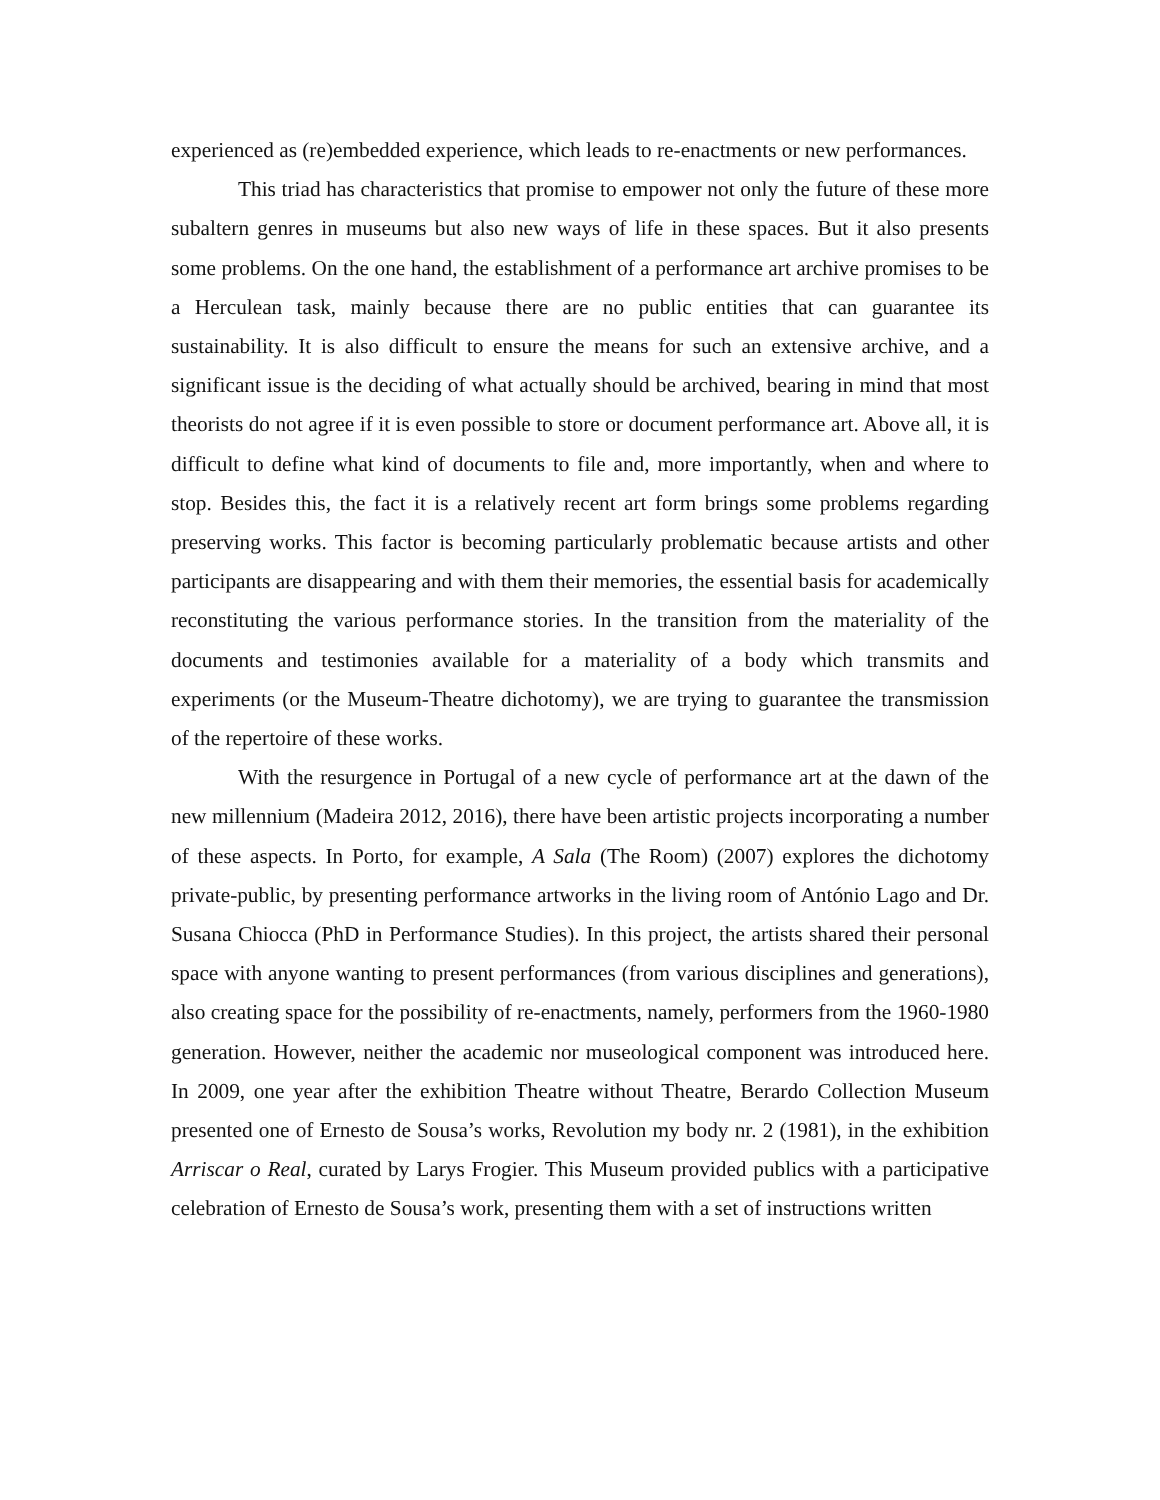experienced as (re)embedded experience, which leads to re-enactments or new performances.
This triad has characteristics that promise to empower not only the future of these more subaltern genres in museums but also new ways of life in these spaces. But it also presents some problems. On the one hand, the establishment of a performance art archive promises to be a Herculean task, mainly because there are no public entities that can guarantee its sustainability. It is also difficult to ensure the means for such an extensive archive, and a significant issue is the deciding of what actually should be archived, bearing in mind that most theorists do not agree if it is even possible to store or document performance art. Above all, it is difficult to define what kind of documents to file and, more importantly, when and where to stop. Besides this, the fact it is a relatively recent art form brings some problems regarding preserving works. This factor is becoming particularly problematic because artists and other participants are disappearing and with them their memories, the essential basis for academically reconstituting the various performance stories. In the transition from the materiality of the documents and testimonies available for a materiality of a body which transmits and experiments (or the Museum-Theatre dichotomy), we are trying to guarantee the transmission of the repertoire of these works.
With the resurgence in Portugal of a new cycle of performance art at the dawn of the new millennium (Madeira 2012, 2016), there have been artistic projects incorporating a number of these aspects. In Porto, for example, A Sala (The Room) (2007) explores the dichotomy private-public, by presenting performance artworks in the living room of António Lago and Dr. Susana Chiocca (PhD in Performance Studies). In this project, the artists shared their personal space with anyone wanting to present performances (from various disciplines and generations), also creating space for the possibility of re-enactments, namely, performers from the 1960-1980 generation. However, neither the academic nor museological component was introduced here. In 2009, one year after the exhibition Theatre without Theatre, Berardo Collection Museum presented one of Ernesto de Sousa’s works, Revolution my body nr. 2 (1981), in the exhibition Arriscar o Real, curated by Larys Frogier. This Museum provided publics with a participative celebration of Ernesto de Sousa’s work, presenting them with a set of instructions written